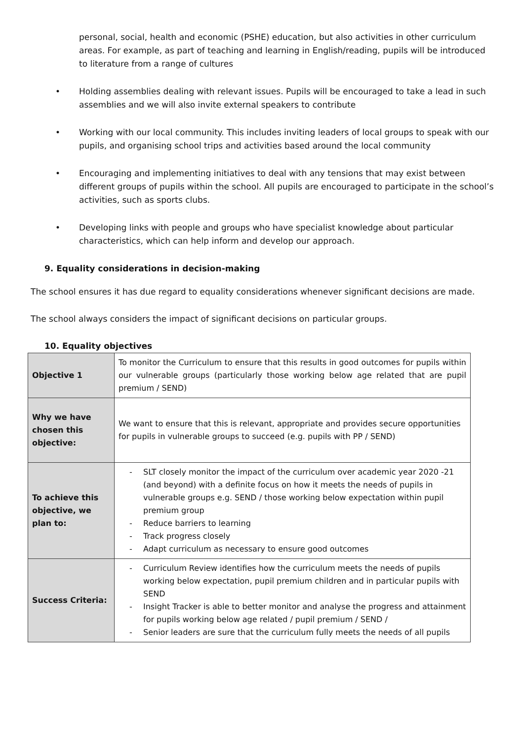personal, social, health and economic (PSHE) education, but also activities in other curriculum areas. For example, as part of teaching and learning in English/reading, pupils will be introduced to literature from a range of cultures
• Holding assemblies dealing with relevant issues. Pupils will be encouraged to take a lead in such assemblies and we will also invite external speakers to contribute
• Working with our local community. This includes inviting leaders of local groups to speak with our pupils, and organising school trips and activities based around the local community
• Encouraging and implementing initiatives to deal with any tensions that may exist between different groups of pupils within the school. All pupils are encouraged to participate in the school’s activities, such as sports clubs.
• Developing links with people and groups who have specialist knowledge about particular characteristics, which can help inform and develop our approach.
9. Equality considerations in decision-making
The school ensures it has due regard to equality considerations whenever significant decisions are made.
The school always considers the impact of significant decisions on particular groups.
10. Equality objectives
| Objective 1 | To monitor the Curriculum to ensure that this results in good outcomes for pupils within our vulnerable groups (particularly those working below age related that are pupil premium / SEND) |
| Why we have chosen this objective: | We want to ensure that this is relevant, appropriate and provides secure opportunities for pupils in vulnerable groups to succeed (e.g. pupils with PP / SEND) |
| To achieve this objective, we plan to: | SLT closely monitor the impact of the curriculum over academic year 2020 -21 (and beyond) with a definite focus on how it meets the needs of pupils in vulnerable groups e.g. SEND / those working below expectation within pupil premium group Reduce barriers to learning Track progress closely Adapt curriculum as necessary to ensure good outcomes |
| Success Criteria: | Curriculum Review identifies how the curriculum meets the needs of pupils working below expectation, pupil premium children and in particular pupils with SEND Insight Tracker is able to better monitor and analyse the progress and attainment for pupils working below age related / pupil premium / SEND / Senior leaders are sure that the curriculum fully meets the needs of all pupils |